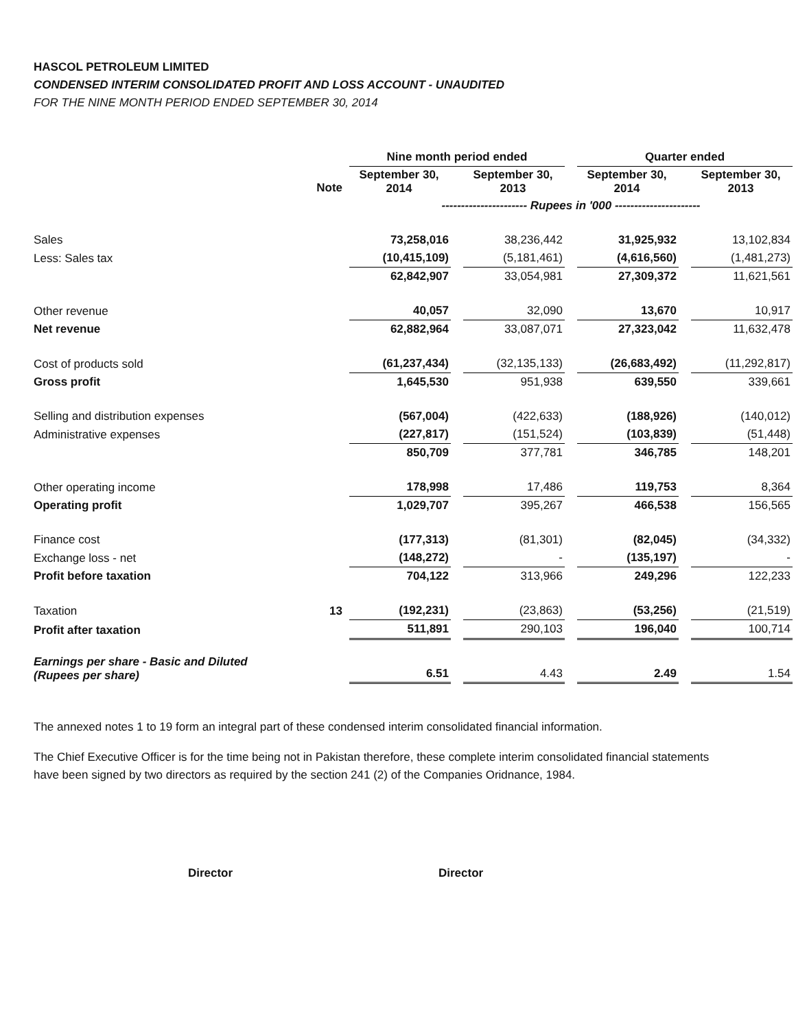HASCOL PETROLEUM LIMITED
CONDENSED INTERIM CONSOLIDATED PROFIT AND LOSS ACCOUNT - UNAUDITED
FOR THE NINE MONTH PERIOD ENDED SEPTEMBER 30, 2014
| | | Nine month period ended | | | | Quarter ended | | |
| | | September 30, 2014 | | September 30, 2013 | | September 30, 2014 | | September 30, 2013 |
| | Note | ---------------------- Rupees in '000 ---------------------- | | | | | | |
| Sales | | 73,258,016 | | 38,236,442 | | 31,925,932 | | 13,102,834 |
| Less: Sales tax | | (10,415,109) | | (5,181,461) | | (4,616,560) | | (1,481,273) |
| | | 62,842,907 | | 33,054,981 | | 27,309,372 | | 11,621,561 |
| Other revenue | | 40,057 | | 32,090 | | 13,670 | | 10,917 |
| Net revenue | | 62,882,964 | | 33,087,071 | | 27,323,042 | | 11,632,478 |
| Cost of products sold | | (61,237,434) | | (32,135,133) | | (26,683,492) | | (11,292,817) |
| Gross profit | | 1,645,530 | | 951,938 | | 639,550 | | 339,661 |
| Selling and distribution expenses | | (567,004) | | (422,633) | | (188,926) | | (140,012) |
| Administrative expenses | | (227,817) | | (151,524) | | (103,839) | | (51,448) |
| | | 850,709 | | 377,781 | | 346,785 | | 148,201 |
| Other operating income | | 178,998 | | 17,486 | | 119,753 | | 8,364 |
| Operating profit | | 1,029,707 | | 395,267 | | 466,538 | | 156,565 |
| Finance cost | | (177,313) | | (81,301) | | (82,045) | | (34,332) |
| Exchange loss - net | | (148,272) | | - | | (135,197) | | - |
| Profit before taxation | | 704,122 | | 313,966 | | 249,296 | | 122,233 |
| Taxation | 13 | (192,231) | | (23,863) | | (53,256) | | (21,519) |
| Profit after taxation | | 511,891 | | 290,103 | | 196,040 | | 100,714 |
| Earnings per share - Basic and Diluted (Rupees per share) | | 6.51 | | 4.43 | | 2.49 | | 1.54 |
The annexed notes 1 to 19 form an integral part of these condensed interim consolidated financial information.
The Chief Executive Officer is for the time being not in Pakistan therefore, these complete interim consolidated financial statements have been signed by two directors as required by the section 241 (2) of the Companies Oridnance, 1984.
Director Director